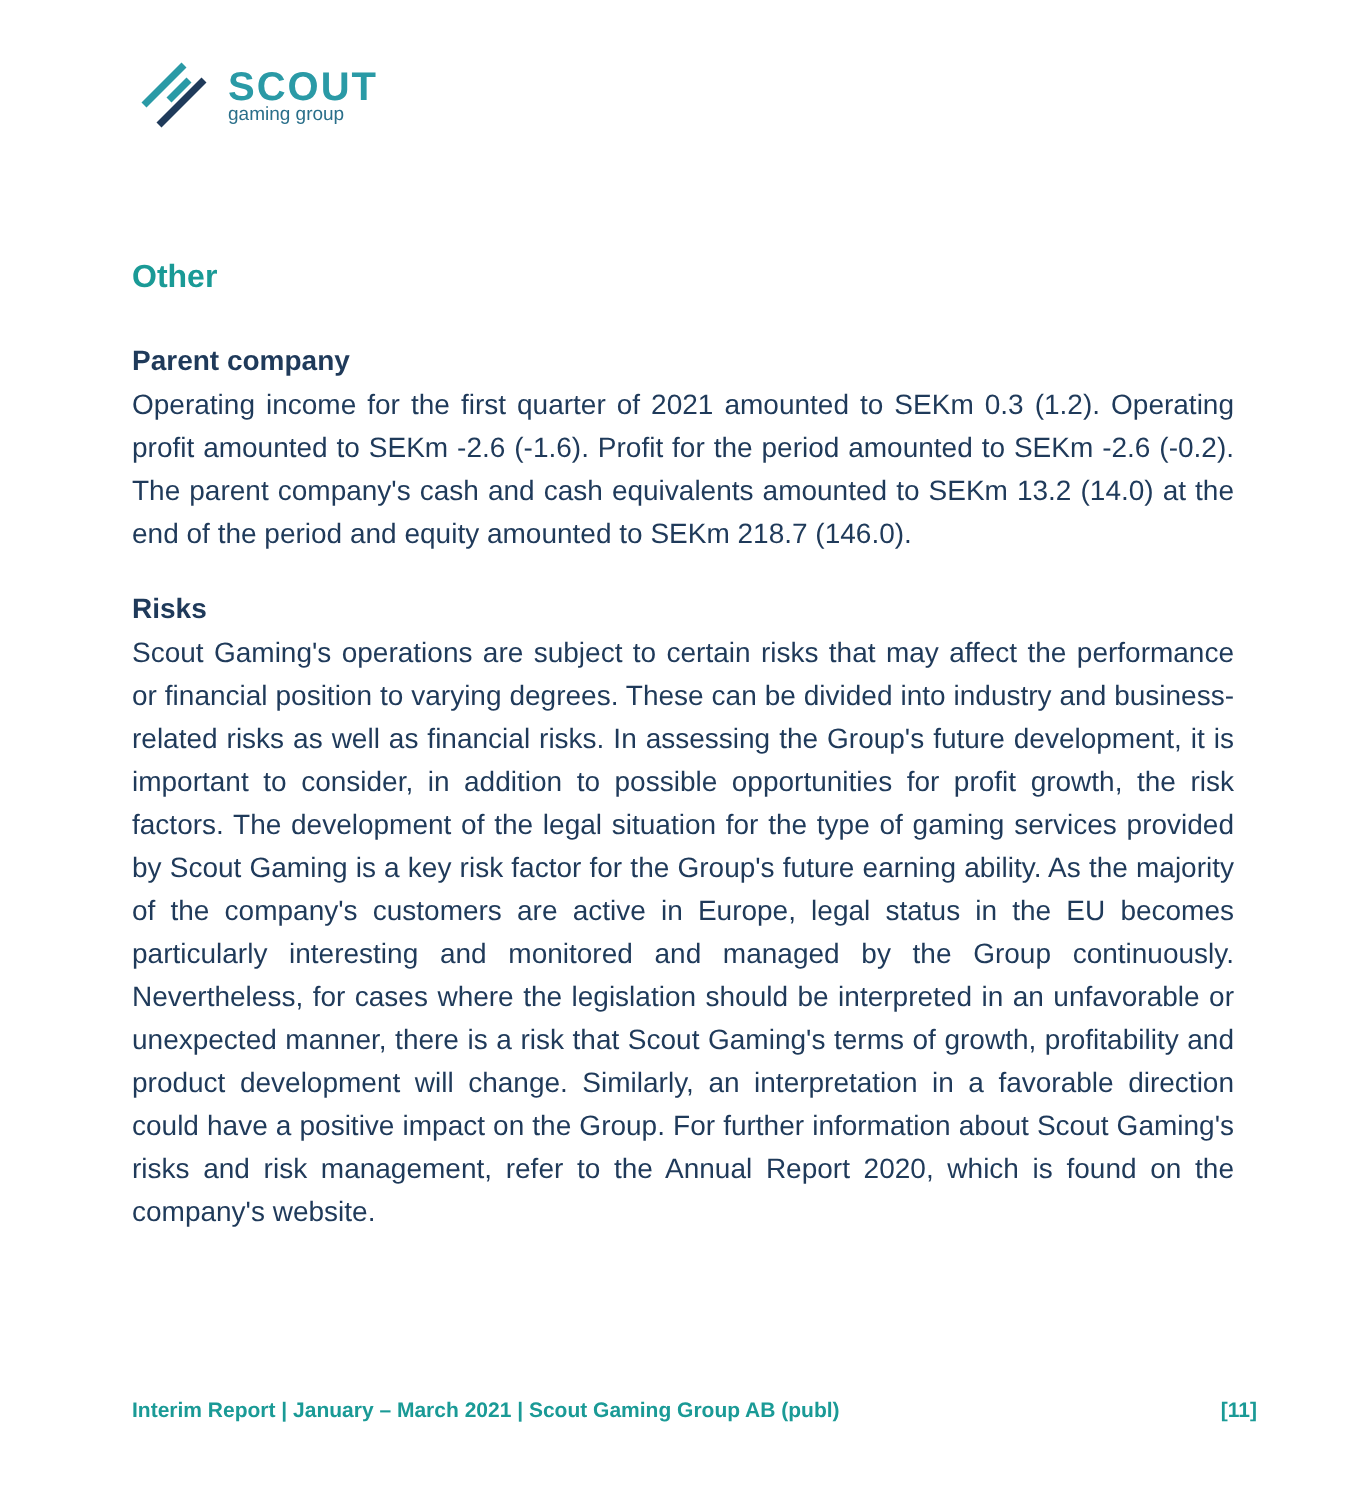SCOUT
gaming group
Other
Parent company
Operating income for the first quarter of 2021 amounted to SEKm 0.3 (1.2). Operating profit amounted to SEKm -2.6 (-1.6). Profit for the period amounted to SEKm -2.6 (-0.2). The parent company's cash and cash equivalents amounted to SEKm 13.2 (14.0) at the end of the period and equity amounted to SEKm 218.7 (146.0).
Risks
Scout Gaming's operations are subject to certain risks that may affect the performance or financial position to varying degrees. These can be divided into industry and business-related risks as well as financial risks. In assessing the Group's future development, it is important to consider, in addition to possible opportunities for profit growth, the risk factors. The development of the legal situation for the type of gaming services provided by Scout Gaming is a key risk factor for the Group's future earning ability. As the majority of the company's customers are active in Europe, legal status in the EU becomes particularly interesting and monitored and managed by the Group continuously. Nevertheless, for cases where the legislation should be interpreted in an unfavorable or unexpected manner, there is a risk that Scout Gaming's terms of growth, profitability and product development will change. Similarly, an interpretation in a favorable direction could have a positive impact on the Group. For further information about Scout Gaming's risks and risk management, refer to the Annual Report 2020, which is found on the company's website.
Interim Report | January – March 2021 | Scout Gaming Group AB (publ) [11]